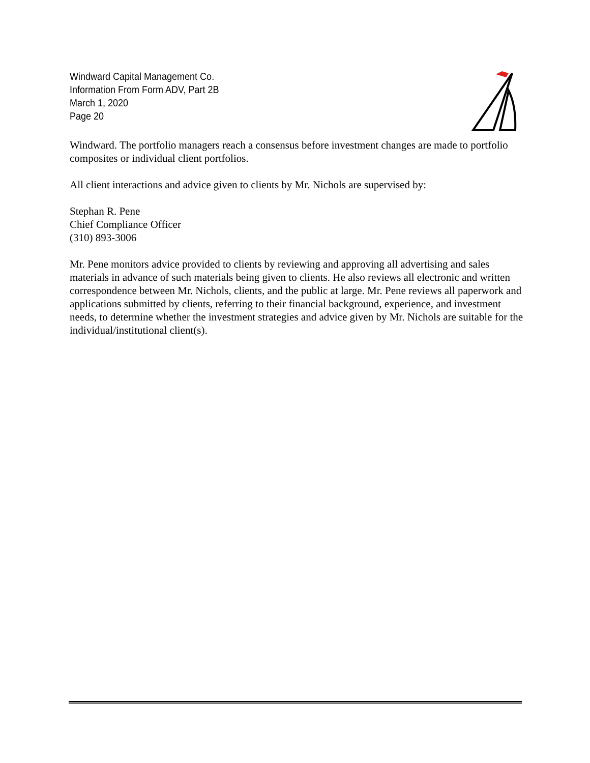Windward Capital Management Co.
Information From Form ADV, Part 2B
March 1, 2020
Page 20
Windward. The portfolio managers reach a consensus before investment changes are made to portfolio composites or individual client portfolios.
All client interactions and advice given to clients by Mr. Nichols are supervised by:
Stephan R. Pene
Chief Compliance Officer
(310) 893-3006
Mr. Pene monitors advice provided to clients by reviewing and approving all advertising and sales materials in advance of such materials being given to clients. He also reviews all electronic and written correspondence between Mr. Nichols, clients, and the public at large. Mr. Pene reviews all paperwork and applications submitted by clients, referring to their financial background, experience, and investment needs, to determine whether the investment strategies and advice given by Mr. Nichols are suitable for the individual/institutional client(s).